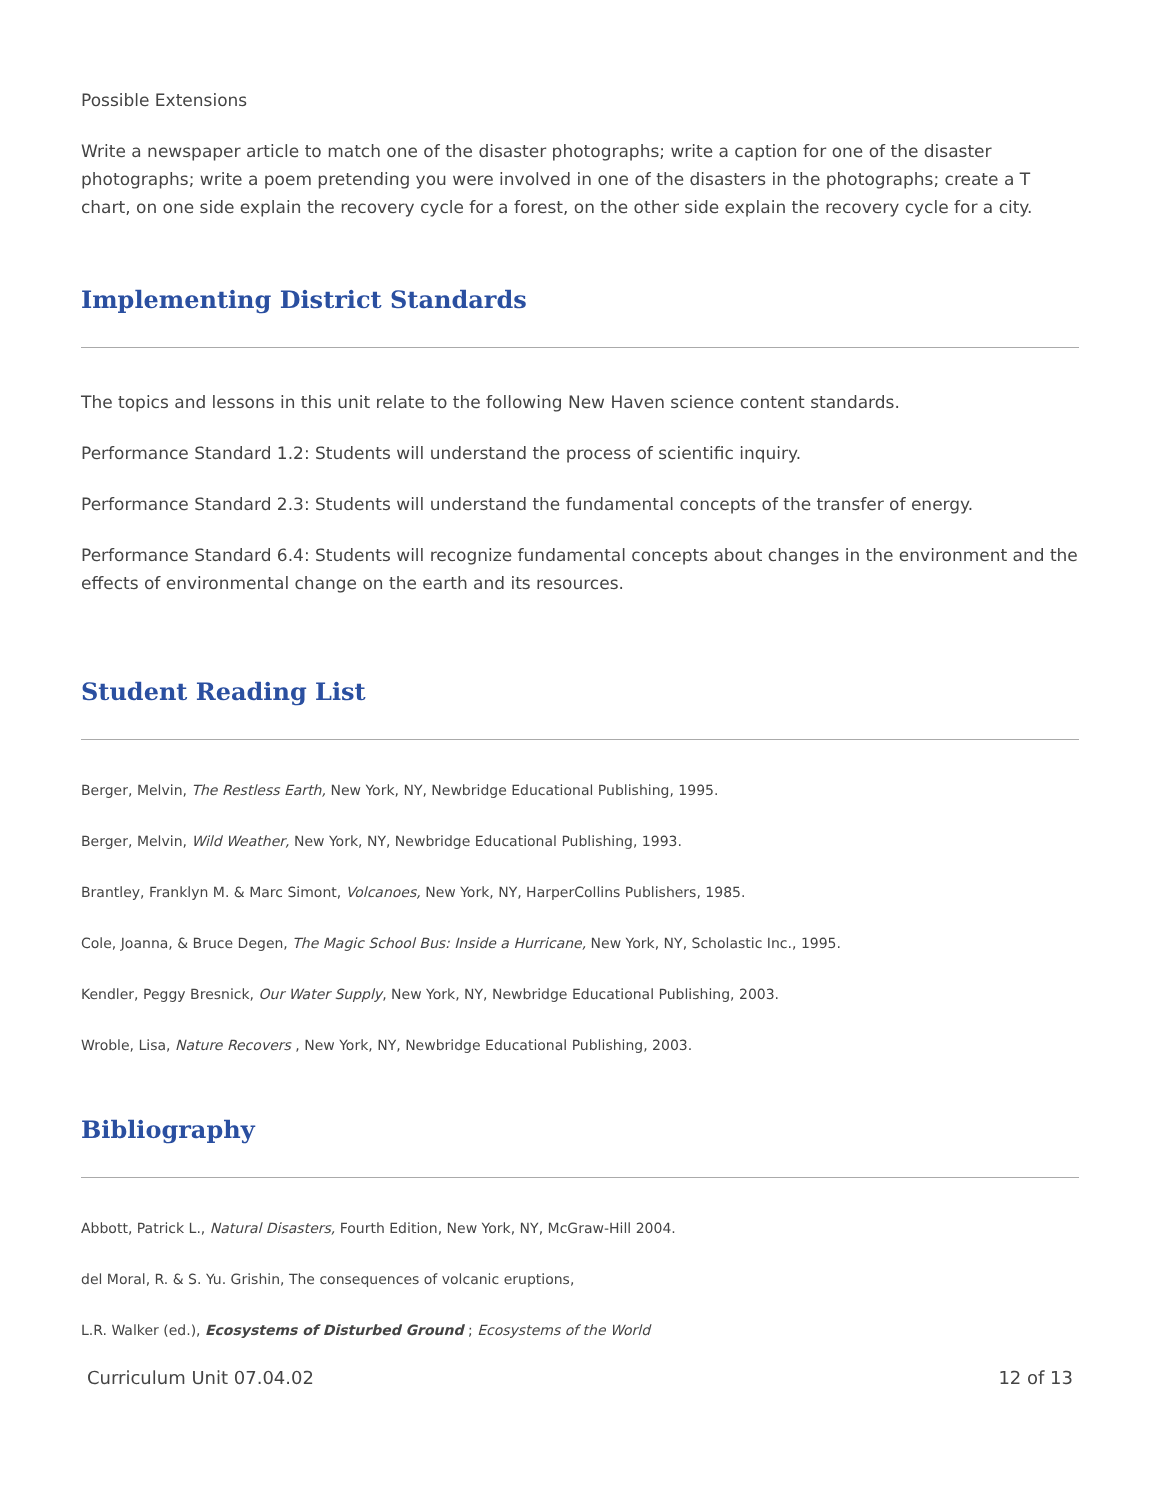Possible Extensions
Write a newspaper article to match one of the disaster photographs; write a caption for one of the disaster photographs; write a poem pretending you were involved in one of the disasters in the photographs; create a T chart, on one side explain the recovery cycle for a forest, on the other side explain the recovery cycle for a city.
Implementing District Standards
The topics and lessons in this unit relate to the following New Haven science content standards.
Performance Standard 1.2: Students will understand the process of scientific inquiry.
Performance Standard 2.3: Students will understand the fundamental concepts of the transfer of energy.
Performance Standard 6.4: Students will recognize fundamental concepts about changes in the environment and the effects of environmental change on the earth and its resources.
Student Reading List
Berger, Melvin, The Restless Earth, New York, NY, Newbridge Educational Publishing, 1995.
Berger, Melvin, Wild Weather, New York, NY, Newbridge Educational Publishing, 1993.
Brantley, Franklyn M. & Marc Simont, Volcanoes, New York, NY, HarperCollins Publishers, 1985.
Cole, Joanna, & Bruce Degen, The Magic School Bus: Inside a Hurricane, New York, NY, Scholastic Inc., 1995.
Kendler, Peggy Bresnick, Our Water Supply, New York, NY, Newbridge Educational Publishing, 2003.
Wroble, Lisa, Nature Recovers , New York, NY, Newbridge Educational Publishing, 2003.
Bibliography
Abbott, Patrick L., Natural Disasters, Fourth Edition, New York, NY, McGraw-Hill 2004.
del Moral, R. & S. Yu. Grishin, The consequences of volcanic eruptions,
L.R. Walker (ed.), Ecosystems of Disturbed Ground ; Ecosystems of the World
Curriculum Unit 07.04.02 12 of 13